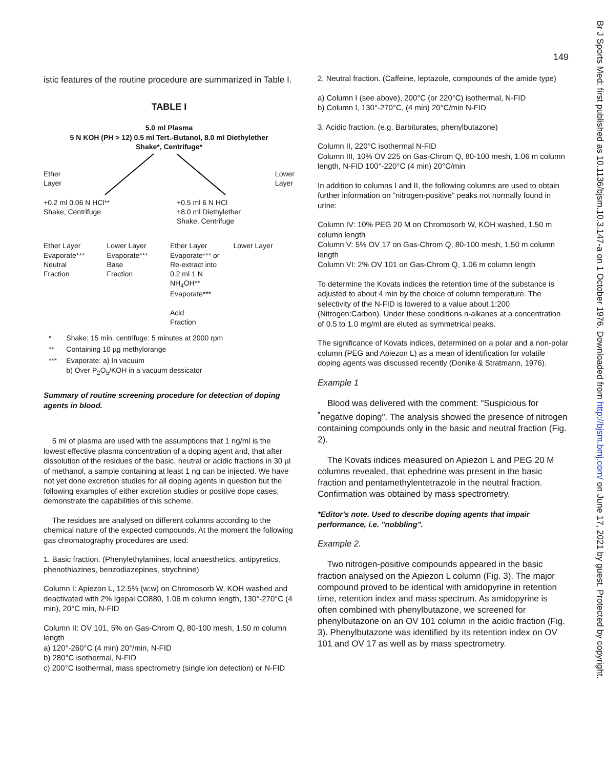Br J Sports Med: first published as 10.1136/bjsm.10.3.147-a on 1 October 1976. Downloaded from http://bjsm.bmj.com/ on June 17, 2021 by guest. Protected by copyright.
istic features of the routine procedure are summarized in Table I.
TABLE I
5.0 ml Plasma
5 N KOH (PH > 12) 0.5 ml Tert.-Butanol, 8.0 ml Diethylether
Shake*, Centrifuge*
Ether
Layer Lower
Layer
+0.2 ml 0.06 N HCl**
Shake, Centrifuge +0.5 ml 6 N HCl
+8.0 ml Diethylether
Shake, Centrifuge
Ether Layer
Evaporate***
Neutral
Fraction Lower Layer
Evaporate***
Base
Fraction Ether Layer
Evaporate*** or
Re-extract into
0.2 ml 1 N NH<sub>4</sub>OH**
Evaporate***
Acid
Fraction Lower Layer
| * | Shake: 15 min. centrifuge: 5 minutes at 2000 rpm |
| ** | Containing 10 µg methylorange |
| *** | Evaporate: a) In vacuum b) Over P<sub>2</sub>O<sub>5</sub>/KOH in a vacuum dessicator |
Summary of routine screening procedure for detection of doping agents in blood.
5 ml of plasma are used with the assumptions that 1 ng/ml is the lowest effective plasma concentration of a doping agent and, that after dissolution of the residues of the basic, neutral or acidic fractions in 30 µl of methanol, a sample containing at least 1 ng can be injected. We have not yet done excretion studies for all doping agents in question but the following examples of either excretion studies or positive dope cases, demonstrate the capabilities of this scheme.
The residues are analysed on different columns according to the chemical nature of the expected compounds. At the moment the following gas chromatography procedures are used:
1. Basic fraction. (Phenylethylamines, local anaesthetics, antipyretics, phenothiazines, benzodiazepines, strychnine)
Column I: Apiezon L, 12.5% (w:w) on Chromosorb W, KOH washed and deactivated with 2% Igepal CO880, 1.06 m column length, 130°-270°C (4 min), 20°C min, N-FID
Column II: OV 101, 5% on Gas-Chrom Q, 80-100 mesh, 1.50 m column length
a) 120°-260°C (4 min) 20°/min, N-FID
b) 280°C isothermal, N-FID
c) 200°C isothermal, mass spectrometry (single ion detection) or N-FID
149
2. Neutral fraction. (Caffeine, leptazole, compounds of the amide type)
a) Column I (see above), 200°C (or 220°C) isothermal, N-FID
b) Column I, 130°-270°C, (4 min) 20°C/min N-FID
3. Acidic fraction. (e.g. Barbiturates, phenylbutazone)
Column II, 220°C isothermal N-FID
Column III, 10% OV 225 on Gas-Chrom Q, 80-100 mesh, 1.06 m column length, N-FID 100°-220°C (4 min) 20°C/min
In addition to columns I and II, the following columns are used to obtain further information on "nitrogen-positive" peaks not normally found in urine:
Column IV: 10% PEG 20 M on Chromosorb W, KOH washed, 1.50 m column length
Column V: 5% OV 17 on Gas-Chrom Q, 80-100 mesh, 1.50 m column length
Column VI: 2% OV 101 on Gas-Chrom Q, 1.06 m column length
To determine the Kovats indices the retention time of the substance is adjusted to about 4 min by the choice of column temperature. The selectivity of the N-FID is lowered to a value about 1:200 (Nitrogen:Carbon). Under these conditions n-alkanes at a concentration of 0.5 to 1.0 mg/ml are eluted as symmetrical peaks.
The significance of Kovats indices, determined on a polar and a non-polar column (PEG and Apiezon L) as a mean of identification for volatile doping agents was discussed recently (Donike & Stratmann, 1976).
Example 1
Blood was delivered with the comment: "Suspicious for <sup>*</sup>negative doping". The analysis showed the presence of nitrogen containing compounds only in the basic and neutral fraction (Fig. 2).
The Kovats indices measured on Apiezon L and PEG 20 M columns revealed, that ephedrine was present in the basic fraction and pentamethylentetrazole in the neutral fraction. Confirmation was obtained by mass spectrometry.
*Editor's note. Used to describe doping agents that impair performance, i.e. "nobbling".
Example 2.
Two nitrogen-positive compounds appeared in the basic fraction analysed on the Apiezon L column (Fig. 3). The major compound proved to be identical with amidopyrine in retention time, retention index and mass spectrum. As amidopyrine is often combined with phenylbutazone, we screened for phenylbutazone on an OV 101 column in the acidic fraction (Fig. 3). Phenylbutazone was identified by its retention index on OV 101 and OV 17 as well as by mass spectrometry.